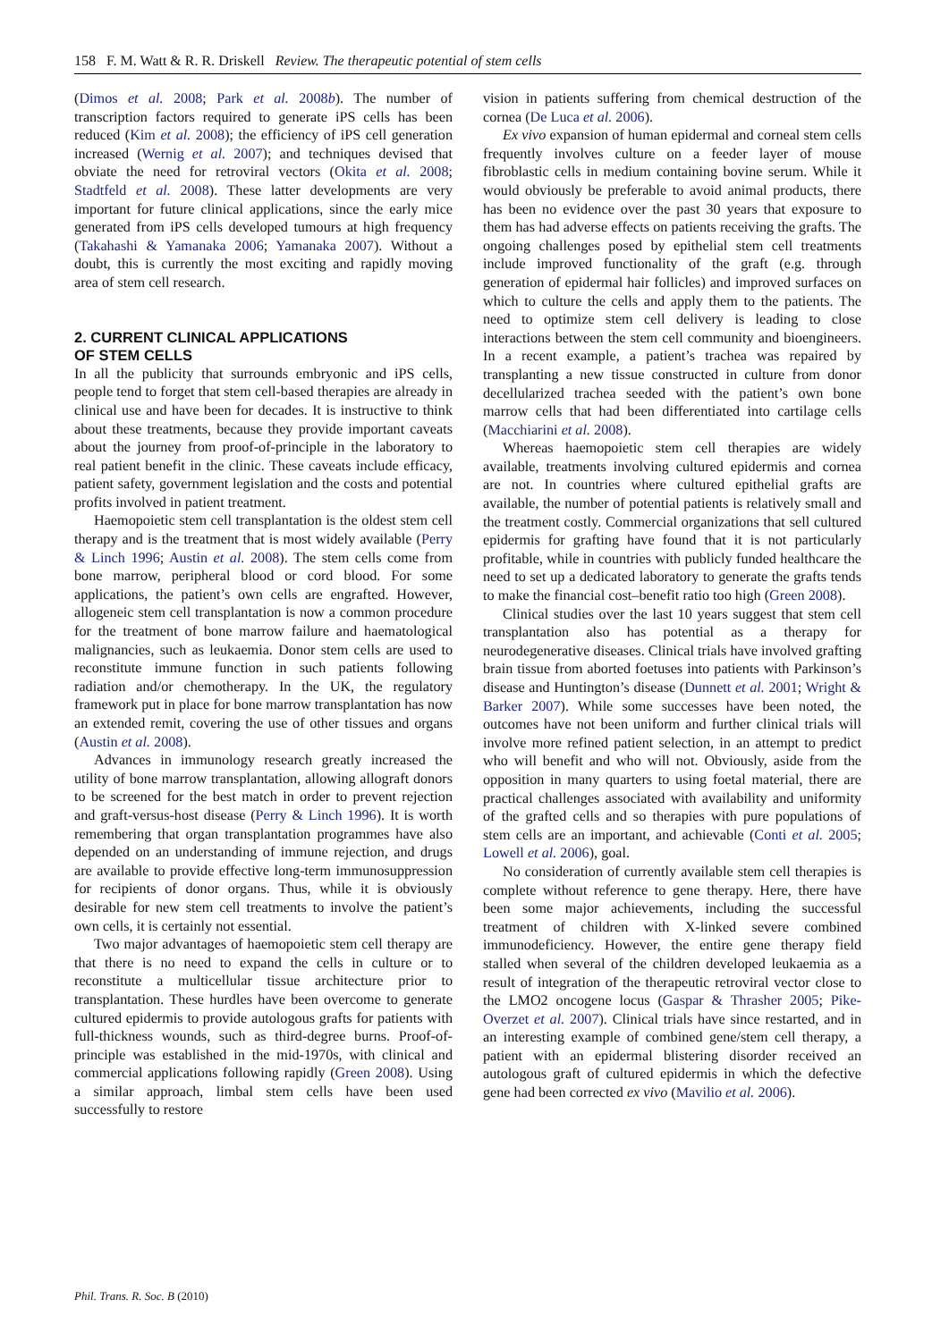158 F. M. Watt & R. R. Driskell Review. The therapeutic potential of stem cells
(Dimos et al. 2008; Park et al. 2008b). The number of transcription factors required to generate iPS cells has been reduced (Kim et al. 2008); the efficiency of iPS cell generation increased (Wernig et al. 2007); and techniques devised that obviate the need for retroviral vectors (Okita et al. 2008; Stadtfeld et al. 2008). These latter developments are very important for future clinical applications, since the early mice generated from iPS cells developed tumours at high frequency (Takahashi & Yamanaka 2006; Yamanaka 2007). Without a doubt, this is currently the most exciting and rapidly moving area of stem cell research.
2. CURRENT CLINICAL APPLICATIONS
OF STEM CELLS
In all the publicity that surrounds embryonic and iPS cells, people tend to forget that stem cell-based therapies are already in clinical use and have been for decades. It is instructive to think about these treatments, because they provide important caveats about the journey from proof-of-principle in the laboratory to real patient benefit in the clinic. These caveats include efficacy, patient safety, government legislation and the costs and potential profits involved in patient treatment.
Haemopoietic stem cell transplantation is the oldest stem cell therapy and is the treatment that is most widely available (Perry & Linch 1996; Austin et al. 2008). The stem cells come from bone marrow, peripheral blood or cord blood. For some applications, the patient’s own cells are engrafted. However, allogeneic stem cell transplantation is now a common procedure for the treatment of bone marrow failure and haematological malignancies, such as leukaemia. Donor stem cells are used to reconstitute immune function in such patients following radiation and/or chemotherapy. In the UK, the regulatory framework put in place for bone marrow transplantation has now an extended remit, covering the use of other tissues and organs (Austin et al. 2008).
Advances in immunology research greatly increased the utility of bone marrow transplantation, allowing allograft donors to be screened for the best match in order to prevent rejection and graft-versus-host disease (Perry & Linch 1996). It is worth remembering that organ transplantation programmes have also depended on an understanding of immune rejection, and drugs are available to provide effective long-term immunosuppression for recipients of donor organs. Thus, while it is obviously desirable for new stem cell treatments to involve the patient’s own cells, it is certainly not essential.
Two major advantages of haemopoietic stem cell therapy are that there is no need to expand the cells in culture or to reconstitute a multicellular tissue architecture prior to transplantation. These hurdles have been overcome to generate cultured epidermis to provide autologous grafts for patients with full-thickness wounds, such as third-degree burns. Proof-of-principle was established in the mid-1970s, with clinical and commercial applications following rapidly (Green 2008). Using a similar approach, limbal stem cells have been used successfully to restore
vision in patients suffering from chemical destruction of the cornea (De Luca et al. 2006).
Ex vivo expansion of human epidermal and corneal stem cells frequently involves culture on a feeder layer of mouse fibroblastic cells in medium containing bovine serum. While it would obviously be preferable to avoid animal products, there has been no evidence over the past 30 years that exposure to them has had adverse effects on patients receiving the grafts. The ongoing challenges posed by epithelial stem cell treatments include improved functionality of the graft (e.g. through generation of epidermal hair follicles) and improved surfaces on which to culture the cells and apply them to the patients. The need to optimize stem cell delivery is leading to close interactions between the stem cell community and bioengineers. In a recent example, a patient’s trachea was repaired by transplanting a new tissue constructed in culture from donor decellularized trachea seeded with the patient’s own bone marrow cells that had been differentiated into cartilage cells (Macchiarini et al. 2008).
Whereas haemopoietic stem cell therapies are widely available, treatments involving cultured epidermis and cornea are not. In countries where cultured epithelial grafts are available, the number of potential patients is relatively small and the treatment costly. Commercial organizations that sell cultured epidermis for grafting have found that it is not particularly profitable, while in countries with publicly funded healthcare the need to set up a dedicated laboratory to generate the grafts tends to make the financial cost–benefit ratio too high (Green 2008).
Clinical studies over the last 10 years suggest that stem cell transplantation also has potential as a therapy for neurodegenerative diseases. Clinical trials have involved grafting brain tissue from aborted foetuses into patients with Parkinson’s disease and Huntington’s disease (Dunnett et al. 2001; Wright & Barker 2007). While some successes have been noted, the outcomes have not been uniform and further clinical trials will involve more refined patient selection, in an attempt to predict who will benefit and who will not. Obviously, aside from the opposition in many quarters to using foetal material, there are practical challenges associated with availability and uniformity of the grafted cells and so therapies with pure populations of stem cells are an important, and achievable (Conti et al. 2005; Lowell et al. 2006), goal.
No consideration of currently available stem cell therapies is complete without reference to gene therapy. Here, there have been some major achievements, including the successful treatment of children with X-linked severe combined immunodeficiency. However, the entire gene therapy field stalled when several of the children developed leukaemia as a result of integration of the therapeutic retroviral vector close to the LMO2 oncogene locus (Gaspar & Thrasher 2005; Pike-Overzet et al. 2007). Clinical trials have since restarted, and in an interesting example of combined gene/stem cell therapy, a patient with an epidermal blistering disorder received an autologous graft of cultured epidermis in which the defective gene had been corrected ex vivo (Mavilio et al. 2006).
Phil. Trans. R. Soc. B (2010)